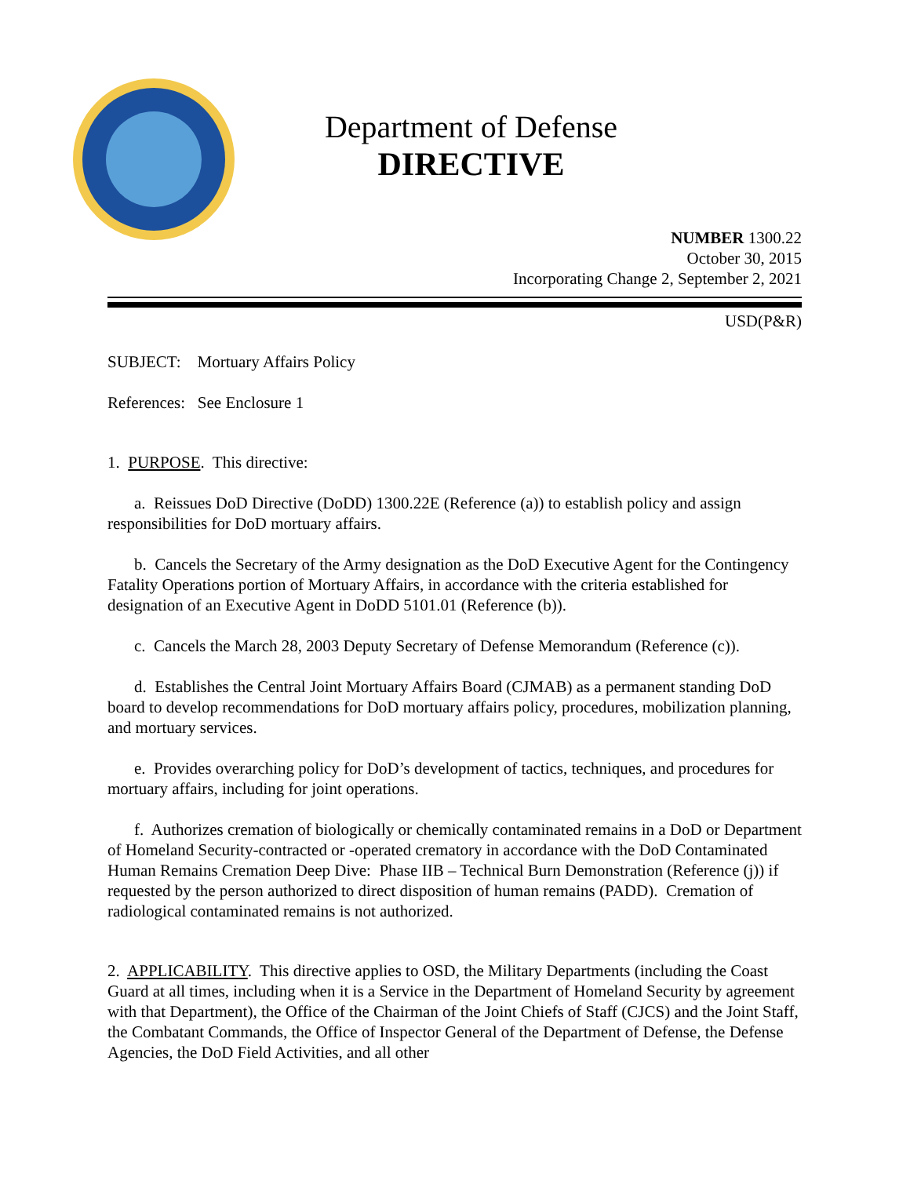Department of Defense
DIRECTIVE
NUMBER 1300.22
October 30, 2015
Incorporating Change 2, September 2, 2021
USD(P&R)
SUBJECT: Mortuary Affairs Policy
References: See Enclosure 1
1. PURPOSE. This directive:
a. Reissues DoD Directive (DoDD) 1300.22E (Reference (a)) to establish policy and assign responsibilities for DoD mortuary affairs.
b. Cancels the Secretary of the Army designation as the DoD Executive Agent for the Contingency Fatality Operations portion of Mortuary Affairs, in accordance with the criteria established for designation of an Executive Agent in DoDD 5101.01 (Reference (b)).
c. Cancels the March 28, 2003 Deputy Secretary of Defense Memorandum (Reference (c)).
d. Establishes the Central Joint Mortuary Affairs Board (CJMAB) as a permanent standing DoD board to develop recommendations for DoD mortuary affairs policy, procedures, mobilization planning, and mortuary services.
e. Provides overarching policy for DoD’s development of tactics, techniques, and procedures for mortuary affairs, including for joint operations.
f. Authorizes cremation of biologically or chemically contaminated remains in a DoD or Department of Homeland Security-contracted or -operated crematory in accordance with the DoD Contaminated Human Remains Cremation Deep Dive: Phase IIB – Technical Burn Demonstration (Reference (j)) if requested by the person authorized to direct disposition of human remains (PADD). Cremation of radiological contaminated remains is not authorized.
2. APPLICABILITY. This directive applies to OSD, the Military Departments (including the Coast Guard at all times, including when it is a Service in the Department of Homeland Security by agreement with that Department), the Office of the Chairman of the Joint Chiefs of Staff (CJCS) and the Joint Staff, the Combatant Commands, the Office of Inspector General of the Department of Defense, the Defense Agencies, the DoD Field Activities, and all other